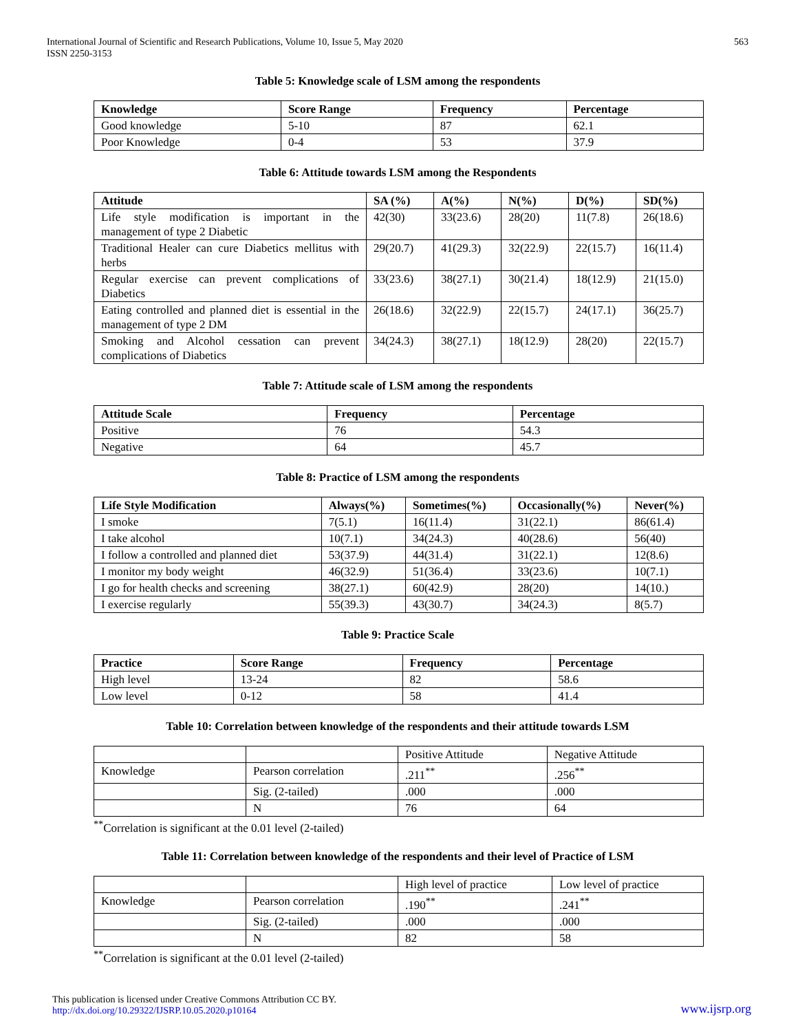International Journal of Scientific and Research Publications, Volume 10, Issue 5, May 2020
ISSN 2250-3153
563
Table 5: Knowledge scale of LSM among the respondents
| Knowledge | Score Range | Frequency | Percentage |
| --- | --- | --- | --- |
| Good knowledge | 5-10 | 87 | 62.1 |
| Poor Knowledge | 0-4 | 53 | 37.9 |
Table 6: Attitude towards LSM among the Respondents
| Attitude | SA (%) | A(%) | N(%) | D(%) | SD(%) |
| --- | --- | --- | --- | --- | --- |
| Life style modification is important in the management of type 2 Diabetic | 42(30) | 33(23.6) | 28(20) | 11(7.8) | 26(18.6) |
| Traditional Healer can cure Diabetics mellitus with herbs | 29(20.7) | 41(29.3) | 32(22.9) | 22(15.7) | 16(11.4) |
| Regular exercise can prevent complications of Diabetics | 33(23.6) | 38(27.1) | 30(21.4) | 18(12.9) | 21(15.0) |
| Eating controlled and planned diet is essential in the management of type 2 DM | 26(18.6) | 32(22.9) | 22(15.7) | 24(17.1) | 36(25.7) |
| Smoking and Alcohol cessation can prevent complications of Diabetics | 34(24.3) | 38(27.1) | 18(12.9) | 28(20) | 22(15.7) |
Table 7: Attitude scale of LSM among the respondents
| Attitude Scale | Frequency | Percentage |
| --- | --- | --- |
| Positive | 76 | 54.3 |
| Negative | 64 | 45.7 |
Table 8: Practice of LSM among the respondents
| Life Style Modification | Always(%) | Sometimes(%) | Occasionally(%) | Never(%) |
| --- | --- | --- | --- | --- |
| I smoke | 7(5.1) | 16(11.4) | 31(22.1) | 86(61.4) |
| I take alcohol | 10(7.1) | 34(24.3) | 40(28.6) | 56(40) |
| I follow a controlled and planned diet | 53(37.9) | 44(31.4) | 31(22.1) | 12(8.6) |
| I monitor my body weight | 46(32.9) | 51(36.4) | 33(23.6) | 10(7.1) |
| I go for health checks and screening | 38(27.1) | 60(42.9) | 28(20) | 14(10.) |
| I exercise regularly | 55(39.3) | 43(30.7) | 34(24.3) | 8(5.7) |
Table 9: Practice Scale
| Practice | Score Range | Frequency | Percentage |
| --- | --- | --- | --- |
| High level | 13-24 | 82 | 58.6 |
| Low level | 0-12 | 58 | 41.4 |
Table 10: Correlation between knowledge of the respondents and their attitude towards LSM
| | | Positive Attitude | Negative Attitude |
| Knowledge | Pearson correlation | .211<sup>**</sup> | .256<sup>**</sup> |
| | Sig. (2-tailed) | .000 | .000 |
| | N | 76 | 64 |
<sup>**</sup> Correlation is significant at the 0.01 level (2-tailed)
Table 11: Correlation between knowledge of the respondents and their level of Practice of LSM
| | | High level of practice | Low level of practice |
| Knowledge | Pearson correlation | .190<sup>**</sup> | .241<sup>**</sup> |
| | Sig. (2-tailed) | .000 | .000 |
| | N | 82 | 58 |
<sup>**</sup> Correlation is significant at the 0.01 level (2-tailed)
This publication is licensed under Creative Commons Attribution CC BY.
http://dx.doi.org/10.29322/IJSRP.10.05.2020.p10164
www.ijsrp.org